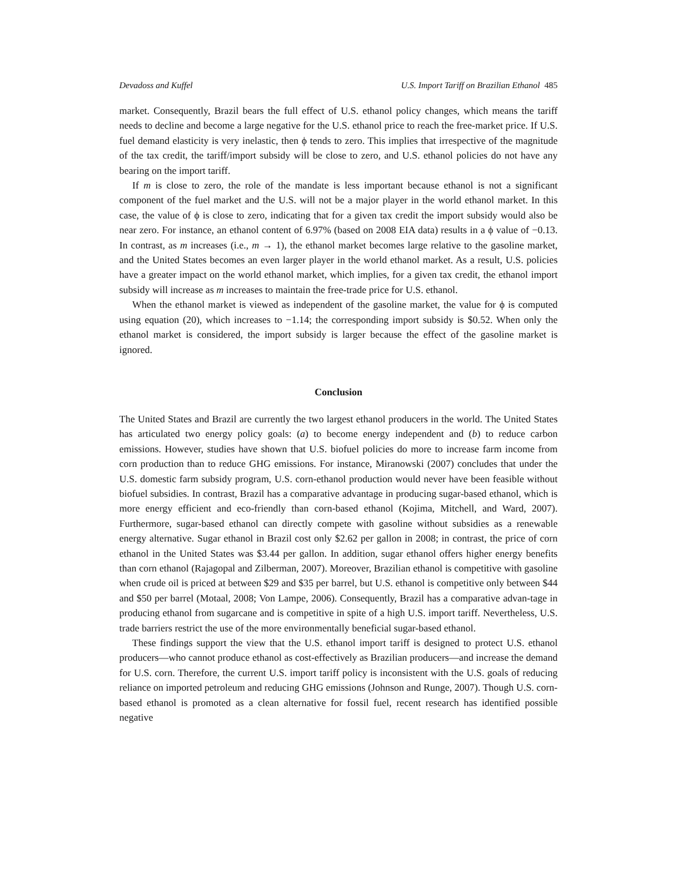Devadoss and Kuffel U.S. Import Tariff on Brazilian Ethanol 485
market. Consequently, Brazil bears the full effect of U.S. ethanol policy changes, which means the tariff needs to decline and become a large negative for the U.S. ethanol price to reach the free-market price. If U.S. fuel demand elasticity is very inelastic, then ϕ tends to zero. This implies that irrespective of the magnitude of the tax credit, the tariff/import subsidy will be close to zero, and U.S. ethanol policies do not have any bearing on the import tariff.
If m is close to zero, the role of the mandate is less important because ethanol is not a significant component of the fuel market and the U.S. will not be a major player in the world ethanol market. In this case, the value of ϕ is close to zero, indicating that for a given tax credit the import subsidy would also be near zero. For instance, an ethanol content of 6.97% (based on 2008 EIA data) results in a ϕ value of −0.13. In contrast, as m increases (i.e., m → 1), the ethanol market becomes large relative to the gasoline market, and the United States becomes an even larger player in the world ethanol market. As a result, U.S. policies have a greater impact on the world ethanol market, which implies, for a given tax credit, the ethanol import subsidy will increase as m increases to maintain the free-trade price for U.S. ethanol.
When the ethanol market is viewed as independent of the gasoline market, the value for ϕ is computed using equation (20), which increases to −1.14; the corresponding import subsidy is $0.52. When only the ethanol market is considered, the import subsidy is larger because the effect of the gasoline market is ignored.
Conclusion
The United States and Brazil are currently the two largest ethanol producers in the world. The United States has articulated two energy policy goals: (a) to become energy independent and (b) to reduce carbon emissions. However, studies have shown that U.S. biofuel policies do more to increase farm income from corn production than to reduce GHG emissions. For instance, Miranowski (2007) concludes that under the U.S. domestic farm subsidy program, U.S. corn-ethanol production would never have been feasible without biofuel subsidies. In contrast, Brazil has a comparative advantage in producing sugar-based ethanol, which is more energy efficient and eco-friendly than corn-based ethanol (Kojima, Mitchell, and Ward, 2007). Furthermore, sugar-based ethanol can directly compete with gasoline without subsidies as a renewable energy alternative. Sugar ethanol in Brazil cost only $2.62 per gallon in 2008; in contrast, the price of corn ethanol in the United States was $3.44 per gallon. In addition, sugar ethanol offers higher energy benefits than corn ethanol (Rajagopal and Zilberman, 2007). Moreover, Brazilian ethanol is competitive with gasoline when crude oil is priced at between $29 and $35 per barrel, but U.S. ethanol is competitive only between $44 and $50 per barrel (Motaal, 2008; Von Lampe, 2006). Consequently, Brazil has a comparative advan-tage in producing ethanol from sugarcane and is competitive in spite of a high U.S. import tariff. Nevertheless, U.S. trade barriers restrict the use of the more environmentally beneficial sugar-based ethanol.
These findings support the view that the U.S. ethanol import tariff is designed to protect U.S. ethanol producers—who cannot produce ethanol as cost-effectively as Brazilian producers—and increase the demand for U.S. corn. Therefore, the current U.S. import tariff policy is inconsistent with the U.S. goals of reducing reliance on imported petroleum and reducing GHG emissions (Johnson and Runge, 2007). Though U.S. corn-based ethanol is promoted as a clean alternative for fossil fuel, recent research has identified possible negative